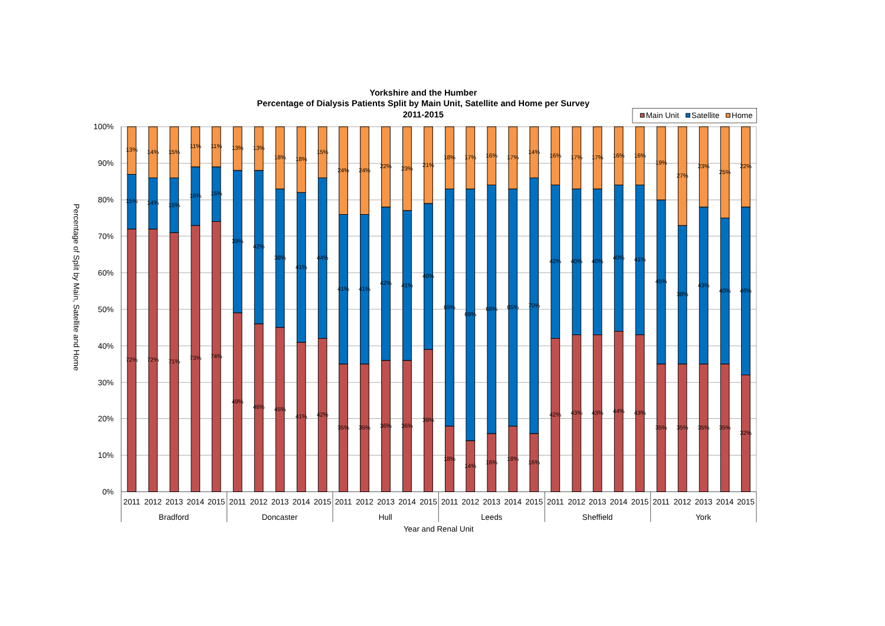Yorkshire and the Humber
Percentage of Dialysis Patients Split by Main Unit, Satellite and Home per Survey
2011-2015
Main Unit
Satellite
Home
100%
90%
80%
70%
60%
50%
40%
30%
20%
10%
0%
Percentage of Split by Main, Satellite and Home
72%
15%
13%
72%
14%
14%
71%
15%
15%
73%
16%
11%
74%
15%
11%
49%
39%
13%
46%
42%
13%
45%
38%
18%
41%
41%
18%
42%
44%
15%
35%
41%
24%
35%
41%
24%
36%
42%
22%
36%
41%
23%
39%
40%
21%
18%
65%
18%
14%
69%
17%
16%
68%
16%
18%
65%
17%
16%
70%
14%
42%
42%
16%
43%
40%
17%
43%
40%
17%
44%
40%
16%
43%
41%
16%
35%
45%
19%
38%
35%
27%
35%
43%
23%
35%
40%
25%
32%
46%
22%
2011
2012
2013
2014
2015
2011
2012
2013
2014
2015
2011
2012
2013
2014
2015
2011
2012
2013
2014
2015
2011
2012
2013
2014
2015
2011
2012
2013
2014
2015
Bradford
Doncaster
Hull
Leeds
Sheffield
York
Year and Renal Unit